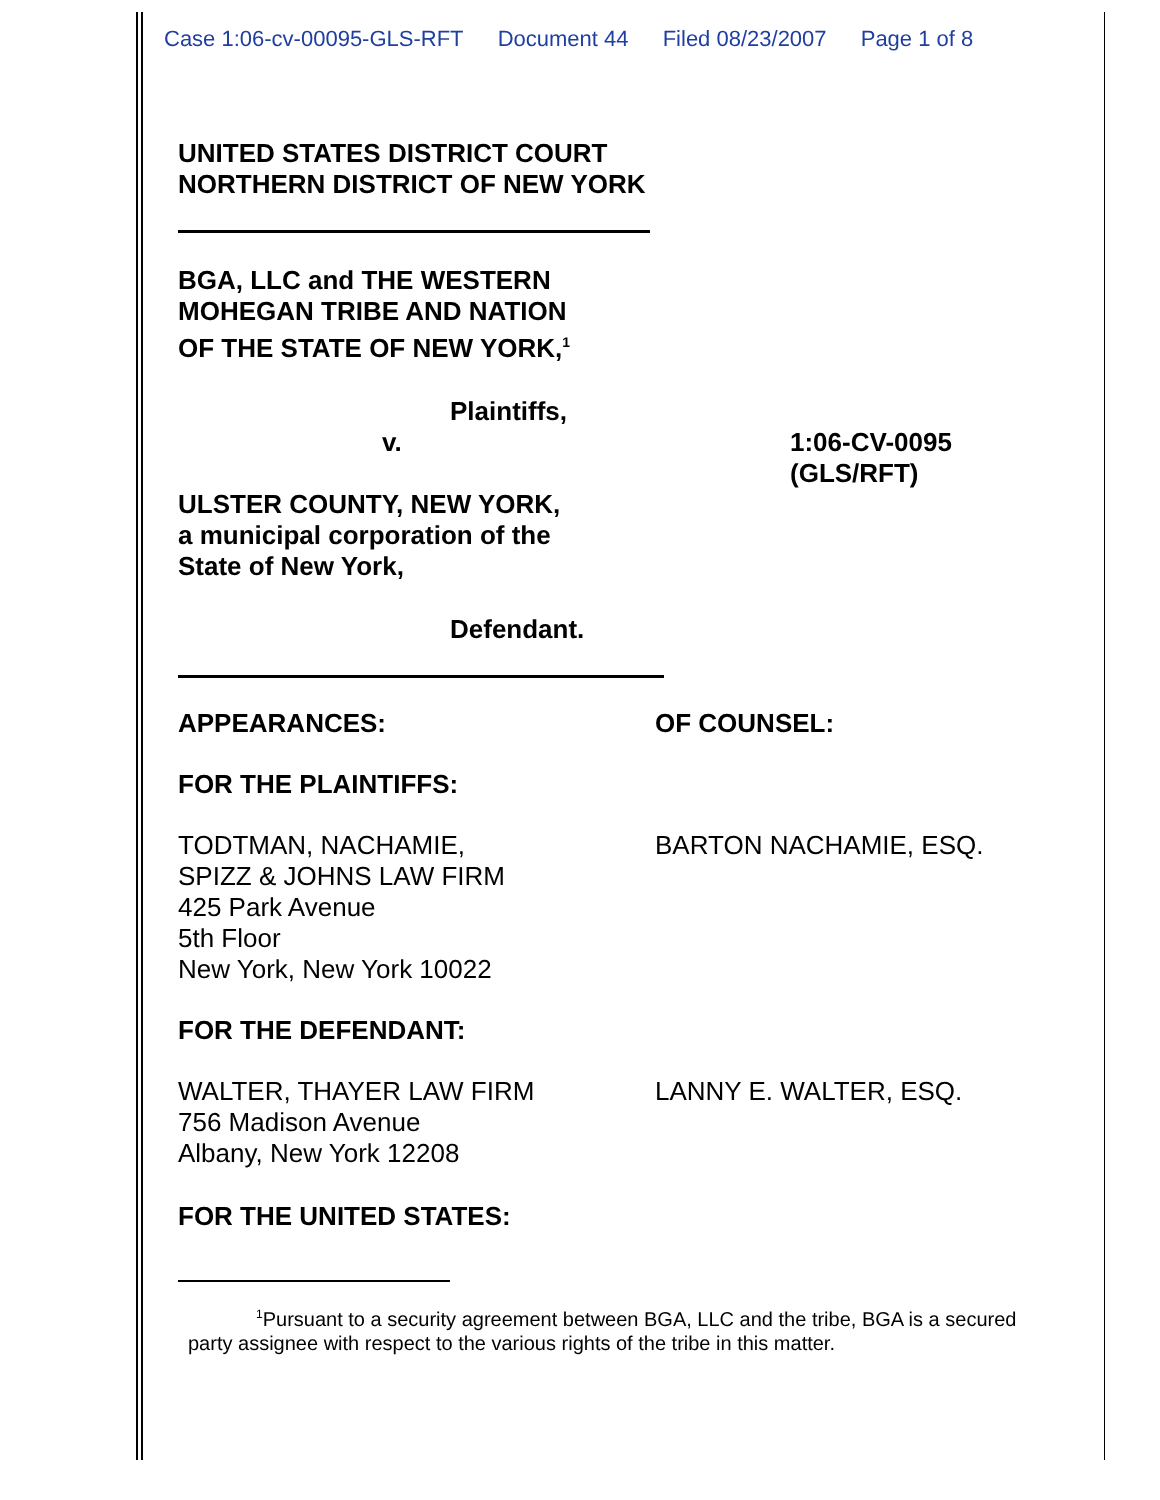Case 1:06-cv-00095-GLS-RFT Document 44 Filed 08/23/2007 Page 1 of 8
UNITED STATES DISTRICT COURT
NORTHERN DISTRICT OF NEW YORK
BGA, LLC and THE WESTERN
MOHEGAN TRIBE AND NATION
OF THE STATE OF NEW YORK,<sup>1</sup>
Plaintiffs,
v. 1:06-CV-0095
(GLS/RFT)
ULSTER COUNTY, NEW YORK,
a municipal corporation of the
State of New York,
Defendant.
APPEARANCES: OF COUNSEL:
FOR THE PLAINTIFFS:
TODTMAN, NACHAMIE,
SPIZZ & JOHNS LAW FIRM
425 Park Avenue
5th Floor
New York, New York 10022
BARTON NACHAMIE, ESQ.
FOR THE DEFENDANT:
WALTER, THAYER LAW FIRM
756 Madison Avenue
Albany, New York 12208
LANNY E. WALTER, ESQ.
FOR THE UNITED STATES:
<sup>1</sup> Pursuant to a security agreement between BGA, LLC and the tribe, BGA is a secured party assignee with respect to the various rights of the tribe in this matter.